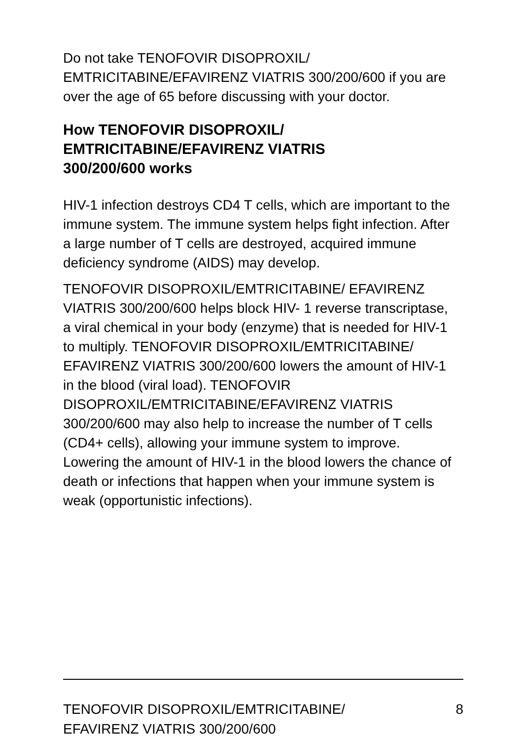Do not take TENOFOVIR DISOPROXIL/ EMTRICITABINE/EFAVIRENZ VIATRIS 300/200/600 if you are over the age of 65 before discussing with your doctor.
How TENOFOVIR DISOPROXIL/
EMTRICITABINE/EFAVIRENZ VIATRIS
300/200/600 works
HIV-1 infection destroys CD4 T cells, which are important to the immune system. The immune system helps fight infection. After a large number of T cells are destroyed, acquired immune deficiency syndrome (AIDS) may develop.
TENOFOVIR DISOPROXIL/EMTRICITABINE/ EFAVIRENZ VIATRIS 300/200/600 helps block HIV- 1 reverse transcriptase, a viral chemical in your body (enzyme) that is needed for HIV-1 to multiply. TENOFOVIR DISOPROXIL/EMTRICITABINE/ EFAVIRENZ VIATRIS 300/200/600 lowers the amount of HIV-1 in the blood (viral load). TENOFOVIR DISOPROXIL/EMTRICITABINE/EFAVIRENZ VIATRIS 300/200/600 may also help to increase the number of T cells (CD4+ cells), allowing your immune system to improve. Lowering the amount of HIV-1 in the blood lowers the chance of death or infections that happen when your immune system is weak (opportunistic infections).
TENOFOVIR DISOPROXIL/EMTRICITABINE/
EFAVIRENZ VIATRIS 300/200/600
8